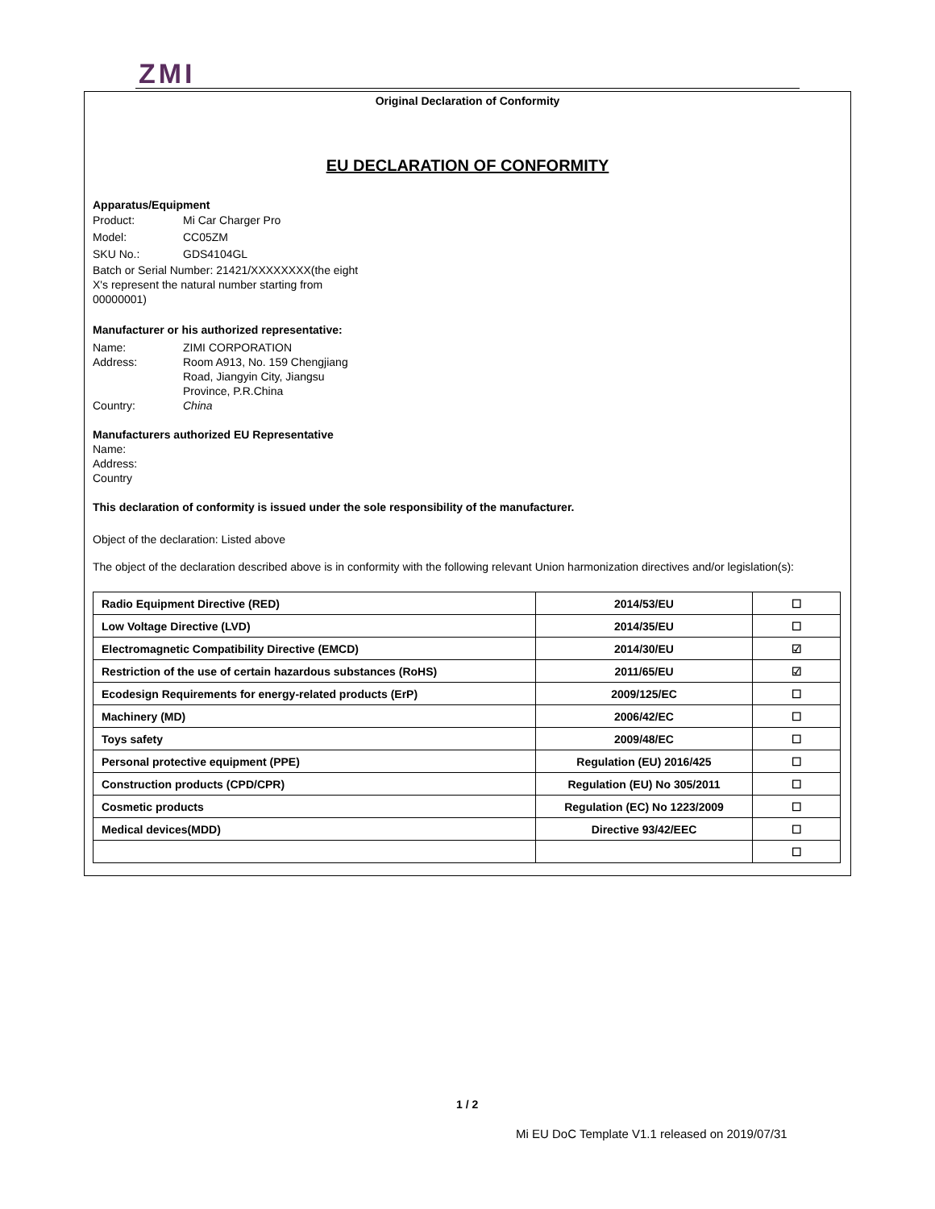ZMI
Original Declaration of Conformity
EU DECLARATION OF CONFORMITY
Apparatus/Equipment
Product: Mi Car Charger Pro
Model: CC05ZM
SKU No.: GDS4104GL
Batch or Serial Number: 21421/XXXXXXXX(the eight X's represent the natural number starting from 00000001)
Manufacturer or his authorized representative:
Name: ZIMI CORPORATION
Address: Room A913, No. 159 Chengjiang Road, Jiangyin City, Jiangsu Province, P.R.China
Country: China
Manufacturers authorized EU Representative
Name:
Address:
Country
This declaration of conformity is issued under the sole responsibility of the manufacturer.
Object of the declaration: Listed above
The object of the declaration described above is in conformity with the following relevant Union harmonization directives and/or legislation(s):
| Radio Equipment Directive (RED) | 2014/53/EU | ☐ |
| Low Voltage Directive (LVD) | 2014/35/EU | ☐ |
| Electromagnetic Compatibility Directive (EMCD) | 2014/30/EU | ☑ |
| Restriction of the use of certain hazardous substances (RoHS) | 2011/65/EU | ☑ |
| Ecodesign Requirements for energy-related products (ErP) | 2009/125/EC | ☐ |
| Machinery (MD) | 2006/42/EC | ☐ |
| Toys safety | 2009/48/EC | ☐ |
| Personal protective equipment (PPE) | Regulation (EU) 2016/425 | ☐ |
| Construction products (CPD/CPR) | Regulation (EU) No 305/2011 | ☐ |
| Cosmetic products | Regulation (EC) No 1223/2009 | ☐ |
| Medical devices(MDD) | Directive 93/42/EEC | ☐ |
| | | ☐ |
1 / 2
Mi EU DoC Template V1.1 released on 2019/07/31